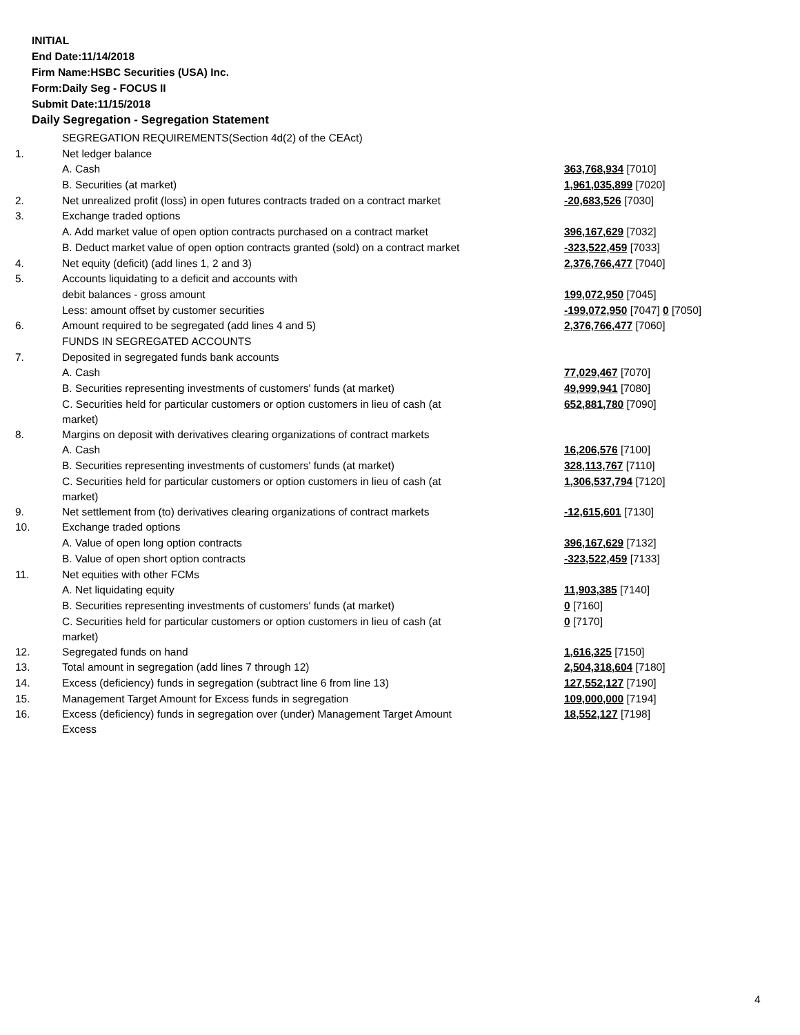INITIAL
End Date:11/14/2018
Firm Name:HSBC Securities (USA) Inc.
Form:Daily Seg - FOCUS II
Submit Date:11/15/2018
Daily Segregation - Segregation Statement
| | SEGREGATION REQUIREMENTS(Section 4d(2) of the CEAct) | |
| 1. | Net ledger balance | |
| | A. Cash | 363,768,934 [7010] |
| | B. Securities (at market) | 1,961,035,899 [7020] |
| 2. | Net unrealized profit (loss) in open futures contracts traded on a contract market | -20,683,526 [7030] |
| 3. | Exchange traded options | |
| | A. Add market value of open option contracts purchased on a contract market | 396,167,629 [7032] |
| | B. Deduct market value of open option contracts granted (sold) on a contract market | -323,522,459 [7033] |
| 4. | Net equity (deficit) (add lines 1, 2 and 3) | 2,376,766,477 [7040] |
| 5. | Accounts liquidating to a deficit and accounts with | |
| | debit balances - gross amount | 199,072,950 [7045] |
| | Less: amount offset by customer securities | -199,072,950 [7047] 0 [7050] |
| 6. | Amount required to be segregated (add lines 4 and 5) | 2,376,766,477 [7060] |
| | FUNDS IN SEGREGATED ACCOUNTS | |
| 7. | Deposited in segregated funds bank accounts | |
| | A. Cash | 77,029,467 [7070] |
| | B. Securities representing investments of customers' funds (at market) | 49,999,941 [7080] |
| | C. Securities held for particular customers or option customers in lieu of cash (at market) | 652,881,780 [7090] |
| 8. | Margins on deposit with derivatives clearing organizations of contract markets | |
| | A. Cash | 16,206,576 [7100] |
| | B. Securities representing investments of customers' funds (at market) | 328,113,767 [7110] |
| | C. Securities held for particular customers or option customers in lieu of cash (at market) | 1,306,537,794 [7120] |
| 9. | Net settlement from (to) derivatives clearing organizations of contract markets | -12,615,601 [7130] |
| 10. | Exchange traded options | |
| | A. Value of open long option contracts | 396,167,629 [7132] |
| | B. Value of open short option contracts | -323,522,459 [7133] |
| 11. | Net equities with other FCMs | |
| | A. Net liquidating equity | 11,903,385 [7140] |
| | B. Securities representing investments of customers' funds (at market) | 0 [7160] |
| | C. Securities held for particular customers or option customers in lieu of cash (at market) | 0 [7170] |
| 12. | Segregated funds on hand | 1,616,325 [7150] |
| 13. | Total amount in segregation (add lines 7 through 12) | 2,504,318,604 [7180] |
| 14. | Excess (deficiency) funds in segregation (subtract line 6 from line 13) | 127,552,127 [7190] |
| 15. | Management Target Amount for Excess funds in segregation | 109,000,000 [7194] |
| 16. | Excess (deficiency) funds in segregation over (under) Management Target Amount Excess | 18,552,127 [7198] |
4